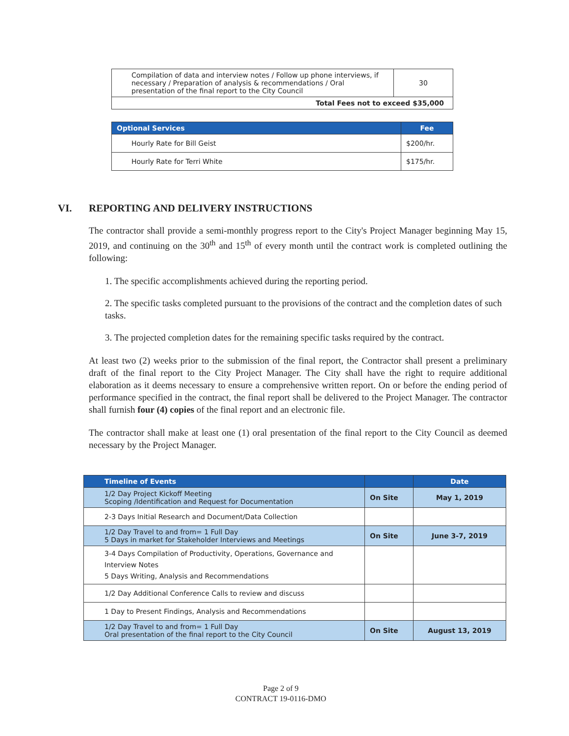| Compilation of data and interview notes / Follow up phone interviews, if necessary / Preparation of analysis & recommendations / Oral presentation of the final report to the City Council | 30 |
| Total Fees not to exceed $35,000 | |
| Optional Services | Fee |
| --- | --- |
| Hourly Rate for Bill Geist | $200/hr. |
| Hourly Rate for Terri White | $175/hr. |
VI. REPORTING AND DELIVERY INSTRUCTIONS
The contractor shall provide a semi-monthly progress report to the City's Project Manager beginning May 15, 2019, and continuing on the 30<sup>th</sup> and 15<sup>th</sup> of every month until the contract work is completed outlining the following:
1. The specific accomplishments achieved during the reporting period.
2. The specific tasks completed pursuant to the provisions of the contract and the completion dates of such tasks.
3. The projected completion dates for the remaining specific tasks required by the contract.
At least two (2) weeks prior to the submission of the final report, the Contractor shall present a preliminary draft of the final report to the City Project Manager. The City shall have the right to require additional elaboration as it deems necessary to ensure a comprehensive written report. On or before the ending period of performance specified in the contract, the final report shall be delivered to the Project Manager. The contractor shall furnish four (4) copies of the final report and an electronic file.
The contractor shall make at least one (1) oral presentation of the final report to the City Council as deemed necessary by the Project Manager.
| Timeline of Events | | Date |
| --- | --- | --- |
| 1/2 Day Project Kickoff Meeting Scoping /Identification and Request for Documentation | On Site | May 1, 2019 |
| 2-3 Days Initial Research and Document/Data Collection | | |
| 1/2 Day Travel to and from= 1 Full Day 5 Days in market for Stakeholder Interviews and Meetings | On Site | June 3-7, 2019 |
| 3-4 Days Compilation of Productivity, Operations, Governance and Interview Notes 5 Days Writing, Analysis and Recommendations | | |
| 1/2 Day Additional Conference Calls to review and discuss | | |
| 1 Day to Present Findings, Analysis and Recommendations | | |
| 1/2 Day Travel to and from= 1 Full Day Oral presentation of the final report to the City Council | On Site | August 13, 2019 |
Page 2 of 9
CONTRACT 19-0116-DMO